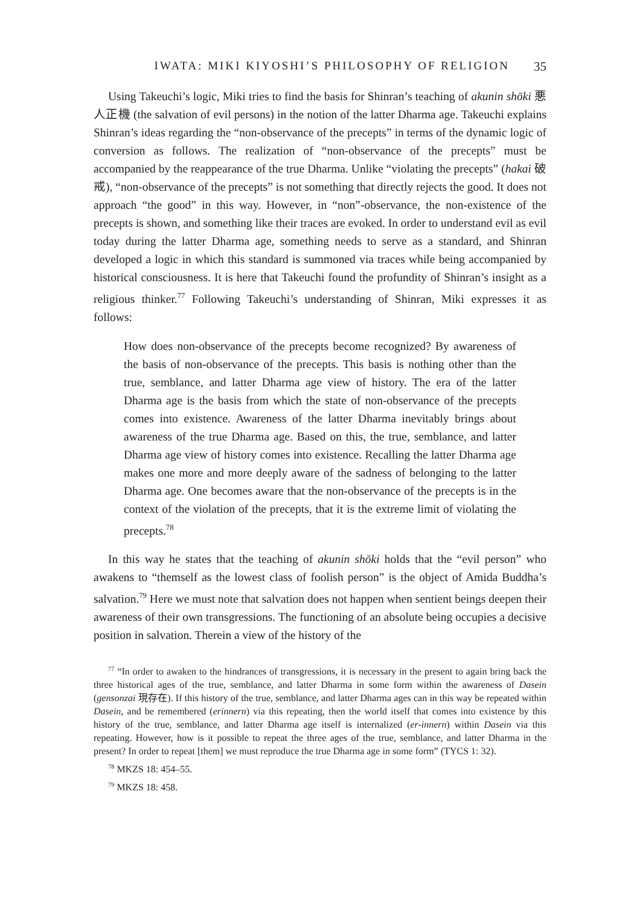IWATA: MIKI KIYOSHI’S PHILOSOPHY OF RELIGION 35
Using Takeuchi’s logic, Miki tries to find the basis for Shinran’s teaching of akunin shōki 悪人正機 (the salvation of evil persons) in the notion of the latter Dharma age. Takeuchi explains Shinran’s ideas regarding the “non-observance of the precepts” in terms of the dynamic logic of conversion as follows. The realization of “non-observance of the precepts” must be accompanied by the reappearance of the true Dharma. Unlike “violating the precepts” (hakai 破戒), “non-observance of the precepts” is not something that directly rejects the good. It does not approach “the good” in this way. However, in “non”-observance, the non-existence of the precepts is shown, and something like their traces are evoked. In order to understand evil as evil today during the latter Dharma age, something needs to serve as a standard, and Shinran developed a logic in which this standard is summoned via traces while being accompanied by historical consciousness. It is here that Takeuchi found the profundity of Shinran’s insight as a religious thinker.<sup>77</sup> Following Takeuchi’s understanding of Shinran, Miki expresses it as follows:
How does non-observance of the precepts become recognized? By awareness of the basis of non-observance of the precepts. This basis is nothing other than the true, semblance, and latter Dharma age view of history. The era of the latter Dharma age is the basis from which the state of non-observance of the precepts comes into existence. Awareness of the latter Dharma inevitably brings about awareness of the true Dharma age. Based on this, the true, semblance, and latter Dharma age view of history comes into existence. Recalling the latter Dharma age makes one more and more deeply aware of the sadness of belonging to the latter Dharma age. One becomes aware that the non-observance of the precepts is in the context of the violation of the precepts, that it is the extreme limit of violating the precepts.<sup>78</sup>
In this way he states that the teaching of akunin shōki holds that the “evil person” who awakens to “themself as the lowest class of foolish person” is the object of Amida Buddha’s salvation.<sup>79</sup> Here we must note that salvation does not happen when sentient beings deepen their awareness of their own transgressions. The functioning of an absolute being occupies a decisive position in salvation. Therein a view of the history of the
<sup>77</sup> “In order to awaken to the hindrances of transgressions, it is necessary in the present to again bring back the three historical ages of the true, semblance, and latter Dharma in some form within the awareness of Dasein (gensonzai 現存在). If this history of the true, semblance, and latter Dharma ages can in this way be repeated within Dasein, and be remembered (erinnern) via this repeating, then the world itself that comes into existence by this history of the true, semblance, and latter Dharma age itself is internalized (er-innern) within Dasein via this repeating. However, how is it possible to repeat the three ages of the true, semblance, and latter Dharma in the present? In order to repeat [them] we must reproduce the true Dharma age in some form” (TYCS 1: 32).
<sup>78</sup> MKZS 18: 454–55.
<sup>79</sup> MKZS 18: 458.